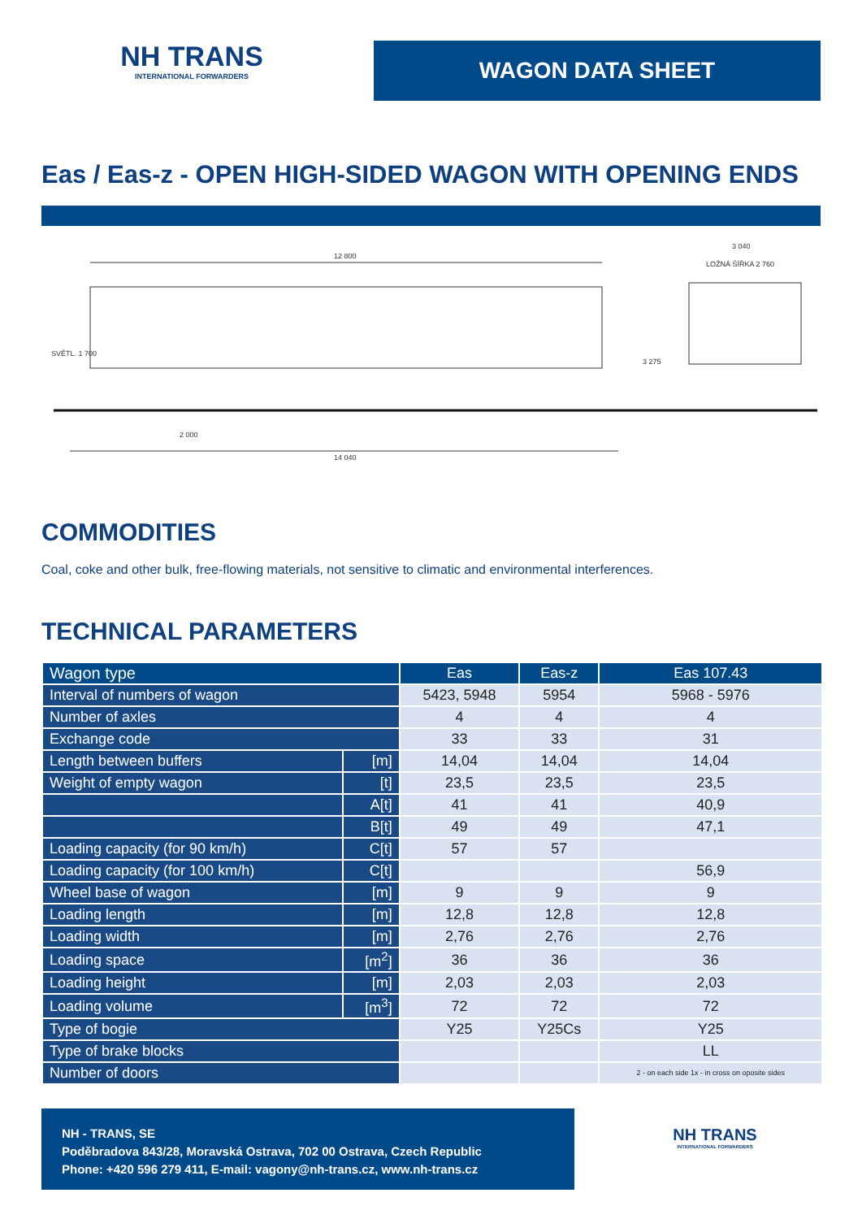NH TRANS
INTERNATIONAL FORWARDERS
WAGON DATA SHEET
Eas / Eas-z - OPEN HIGH-SIDED WAGON WITH OPENING ENDS
12 800
2 000
14 040
3 275
SVĚTL. 1 700
3 040
LOŽNÁ ŠÍŘKA 2 760
COMMODITIES
Coal, coke and other bulk, free-flowing materials, not sensitive to climatic and environmental interferences.
TECHNICAL PARAMETERS
| Wagon type | | Eas | Eas-z | Eas 107.43 |
| --- | --- | --- | --- | --- |
| Interval of numbers of wagon | | 5423, 5948 | 5954 | 5968 - 5976 |
| Number of axles | | 4 | 4 | 4 |
| Exchange code | | 33 | 33 | 31 |
| Length between buffers | [m] | 14,04 | 14,04 | 14,04 |
| Weight of empty wagon | [t] | 23,5 | 23,5 | 23,5 |
| | A[t] | 41 | 41 | 40,9 |
| | B[t] | 49 | 49 | 47,1 |
| Loading capacity (for 90 km/h) | C[t] | 57 | 57 | |
| Loading capacity (for 100 km/h) | C[t] | | | 56,9 |
| Wheel base of wagon | [m] | 9 | 9 | 9 |
| Loading length | [m] | 12,8 | 12,8 | 12,8 |
| Loading width | [m] | 2,76 | 2,76 | 2,76 |
| Loading space | [m<sup>2</sup>] | 36 | 36 | 36 |
| Loading height | [m] | 2,03 | 2,03 | 2,03 |
| Loading volume | [m<sup>3</sup>] | 72 | 72 | 72 |
| Type of bogie | | Y25 | Y25Cs | Y25 |
| Type of brake blocks | | | | LL |
| Number of doors | | | | 2 - on each side 1x - in cross on oposite sides |
NH - TRANS, SE
Poděbradova 843/28, Moravská Ostrava, 702 00 Ostrava, Czech Republic
Phone: +420 596 279 411, E-mail: vagony@nh-trans.cz, www.nh-trans.cz
NH TRANS
INTERNATIONAL FORWARDERS